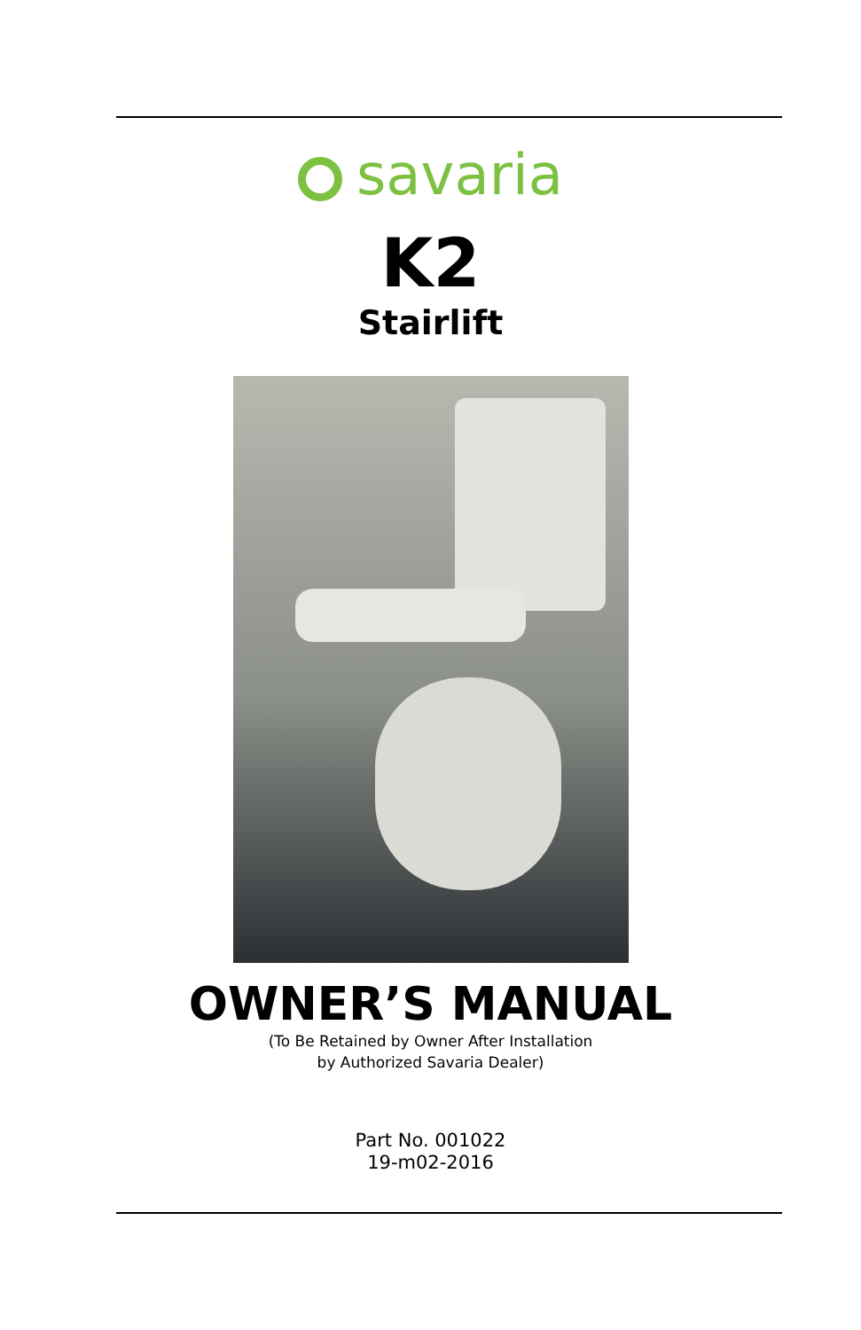savaria
K2
Stairlift
OWNER’S MANUAL
(To Be Retained by Owner After Installation
by Authorized Savaria Dealer)
Part No. 001022
19-m02-2016